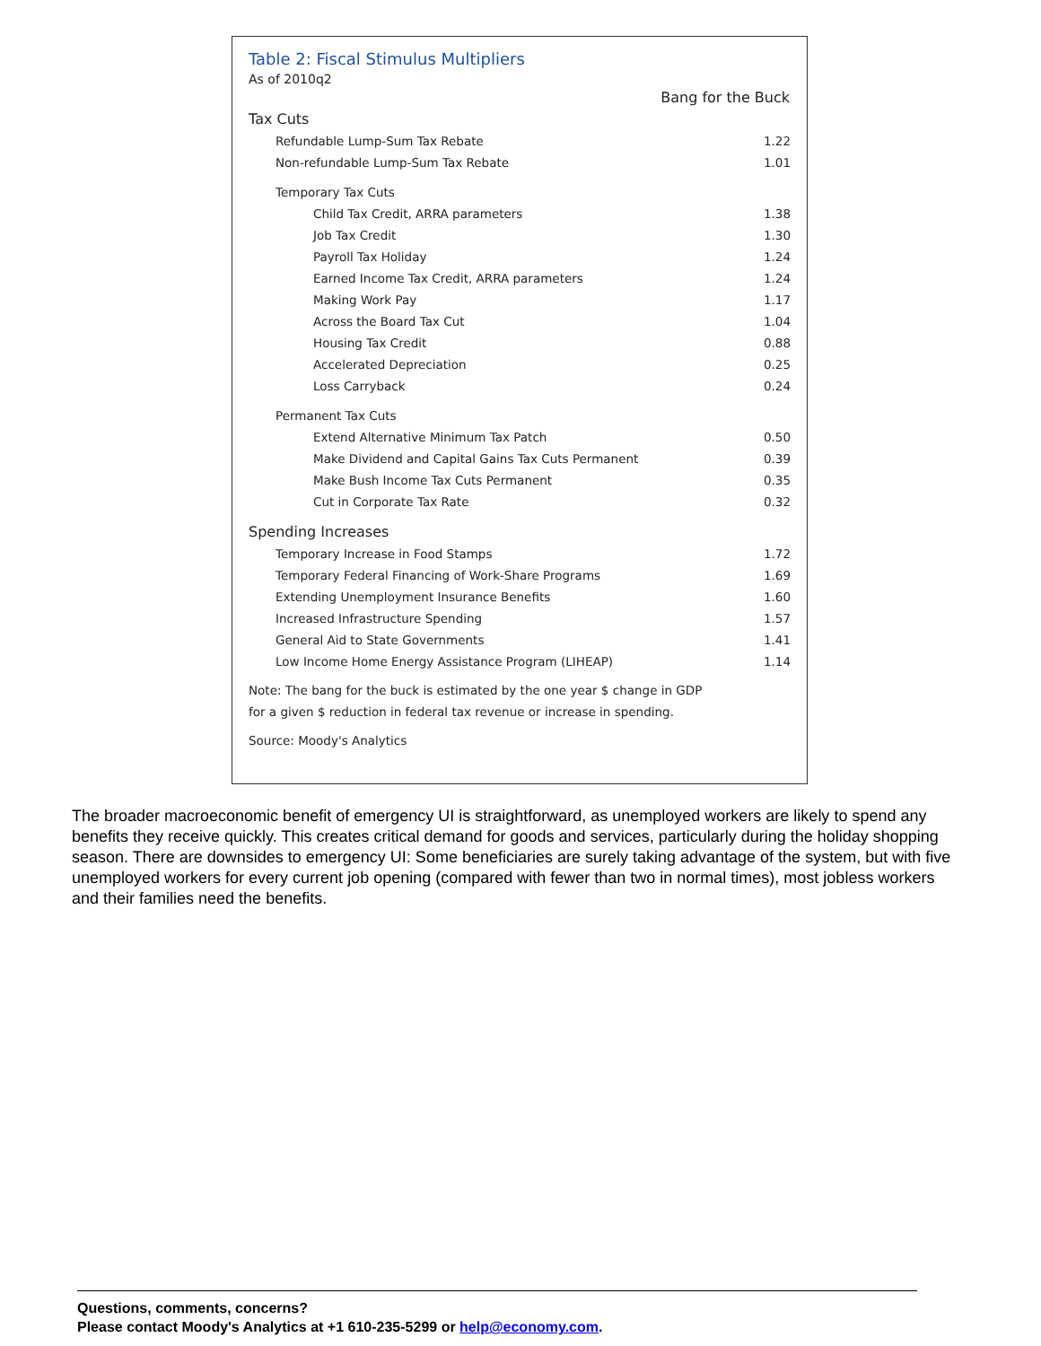Table 2: Fiscal Stimulus Multipliers
As of 2010q2
| | Bang for the Buck |
| Tax Cuts | |
| Refundable Lump-Sum Tax Rebate | 1.22 |
| Non-refundable Lump-Sum Tax Rebate | 1.01 |
| Temporary Tax Cuts | |
| Child Tax Credit, ARRA parameters | 1.38 |
| Job Tax Credit | 1.30 |
| Payroll Tax Holiday | 1.24 |
| Earned Income Tax Credit, ARRA parameters | 1.24 |
| Making Work Pay | 1.17 |
| Across the Board Tax Cut | 1.04 |
| Housing Tax Credit | 0.88 |
| Accelerated Depreciation | 0.25 |
| Loss Carryback | 0.24 |
| Permanent Tax Cuts | |
| Extend Alternative Minimum Tax Patch | 0.50 |
| Make Dividend and Capital Gains Tax Cuts Permanent | 0.39 |
| Make Bush Income Tax Cuts Permanent | 0.35 |
| Cut in Corporate Tax Rate | 0.32 |
| Spending Increases | |
| Temporary Increase in Food Stamps | 1.72 |
| Temporary Federal Financing of Work-Share Programs | 1.69 |
| Extending Unemployment Insurance Benefits | 1.60 |
| Increased Infrastructure Spending | 1.57 |
| General Aid to State Governments | 1.41 |
| Low Income Home Energy Assistance Program (LIHEAP) | 1.14 |
Note: The bang for the buck is estimated by the one year $ change in GDP
for a given $ reduction in federal tax revenue or increase in spending.
Source: Moody's Analytics
The broader macroeconomic benefit of emergency UI is straightforward, as unemployed workers are likely to spend any benefits they receive quickly. This creates critical demand for goods and services, particularly during the holiday shopping season. There are downsides to emergency UI: Some beneficiaries are surely taking advantage of the system, but with five unemployed workers for every current job opening (compared with fewer than two in normal times), most jobless workers and their families need the benefits.
Questions, comments, concerns?
Please contact Moody's Analytics at +1 610-235-5299 or help@economy.com.